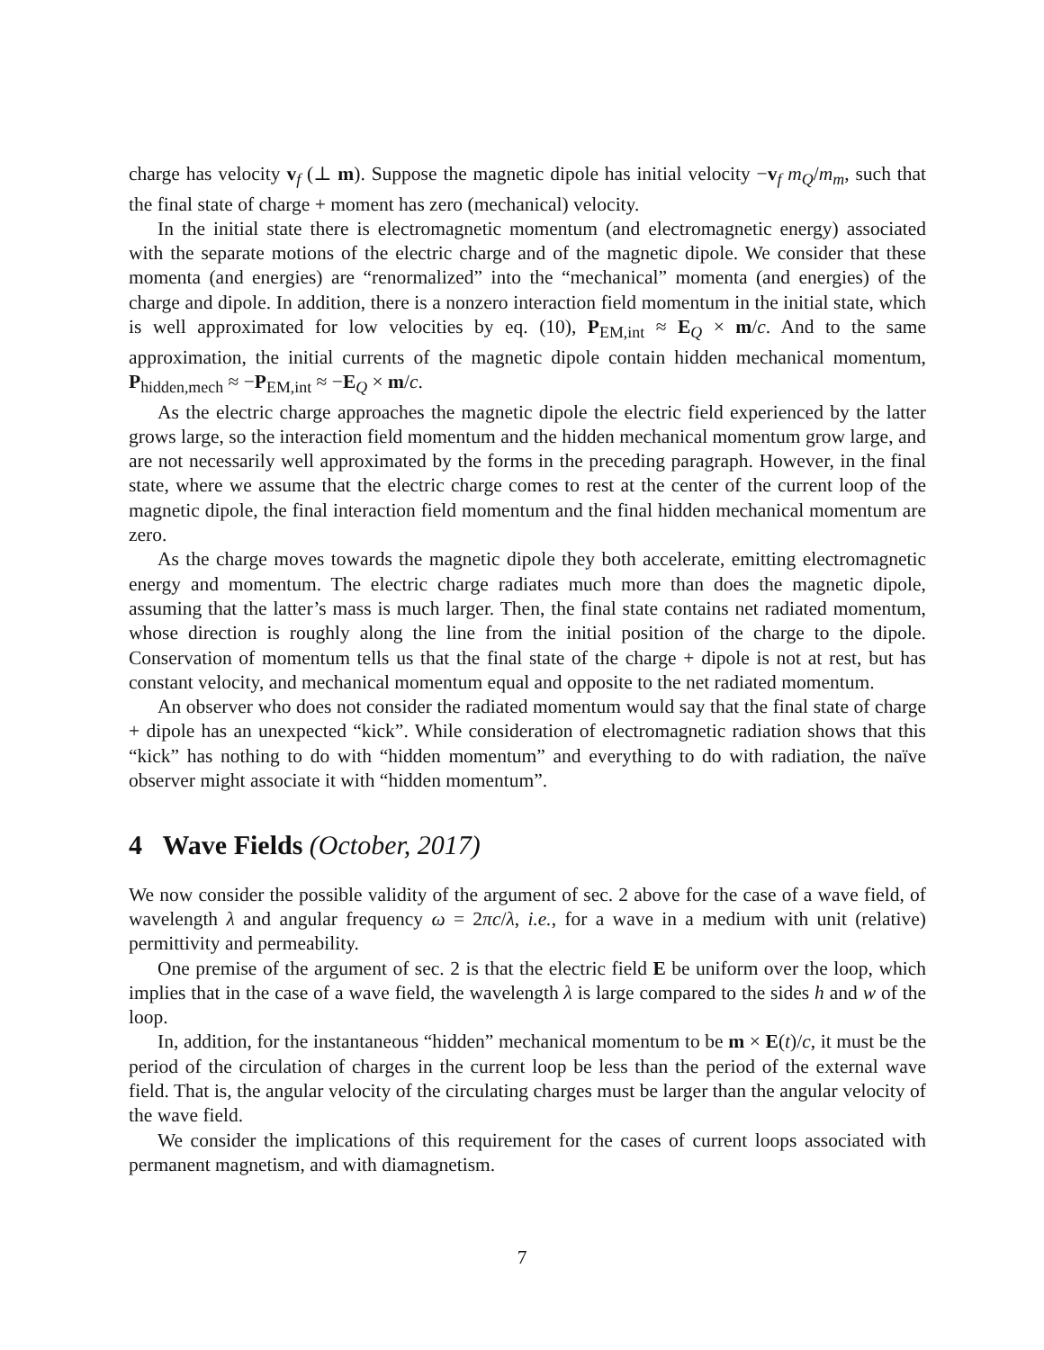charge has velocity v<sub>f</sub> (⊥ m). Suppose the magnetic dipole has initial velocity −v<sub>f</sub> m<sub>Q</sub>/m<sub>m</sub>, such that the final state of charge + moment has zero (mechanical) velocity.
In the initial state there is electromagnetic momentum (and electromagnetic energy) associated with the separate motions of the electric charge and of the magnetic dipole. We consider that these momenta (and energies) are “renormalized” into the “mechanical” momenta (and energies) of the charge and dipole. In addition, there is a nonzero interaction field momentum in the initial state, which is well approximated for low velocities by eq. (10), P<sub>EM,int</sub> ≈ E<sub>Q</sub> × m/c. And to the same approximation, the initial currents of the magnetic dipole contain hidden mechanical momentum, P<sub>hidden,mech</sub> ≈ −P<sub>EM,int</sub> ≈ −E<sub>Q</sub> × m/c.
As the electric charge approaches the magnetic dipole the electric field experienced by the latter grows large, so the interaction field momentum and the hidden mechanical momentum grow large, and are not necessarily well approximated by the forms in the preceding paragraph. However, in the final state, where we assume that the electric charge comes to rest at the center of the current loop of the magnetic dipole, the final interaction field momentum and the final hidden mechanical momentum are zero.
As the charge moves towards the magnetic dipole they both accelerate, emitting electromagnetic energy and momentum. The electric charge radiates much more than does the magnetic dipole, assuming that the latter’s mass is much larger. Then, the final state contains net radiated momentum, whose direction is roughly along the line from the initial position of the charge to the dipole. Conservation of momentum tells us that the final state of the charge + dipole is not at rest, but has constant velocity, and mechanical momentum equal and opposite to the net radiated momentum.
An observer who does not consider the radiated momentum would say that the final state of charge + dipole has an unexpected “kick”. While consideration of electromagnetic radiation shows that this “kick” has nothing to do with “hidden momentum” and everything to do with radiation, the naïve observer might associate it with “hidden momentum”.
4 Wave Fields (October, 2017)
We now consider the possible validity of the argument of sec. 2 above for the case of a wave field, of wavelength λ and angular frequency ω = 2πc/λ, i.e., for a wave in a medium with unit (relative) permittivity and permeability.
One premise of the argument of sec. 2 is that the electric field E be uniform over the loop, which implies that in the case of a wave field, the wavelength λ is large compared to the sides h and w of the loop.
In, addition, for the instantaneous “hidden” mechanical momentum to be m × E(t)/c, it must be the period of the circulation of charges in the current loop be less than the period of the external wave field. That is, the angular velocity of the circulating charges must be larger than the angular velocity of the wave field.
We consider the implications of this requirement for the cases of current loops associated with permanent magnetism, and with diamagnetism.
7